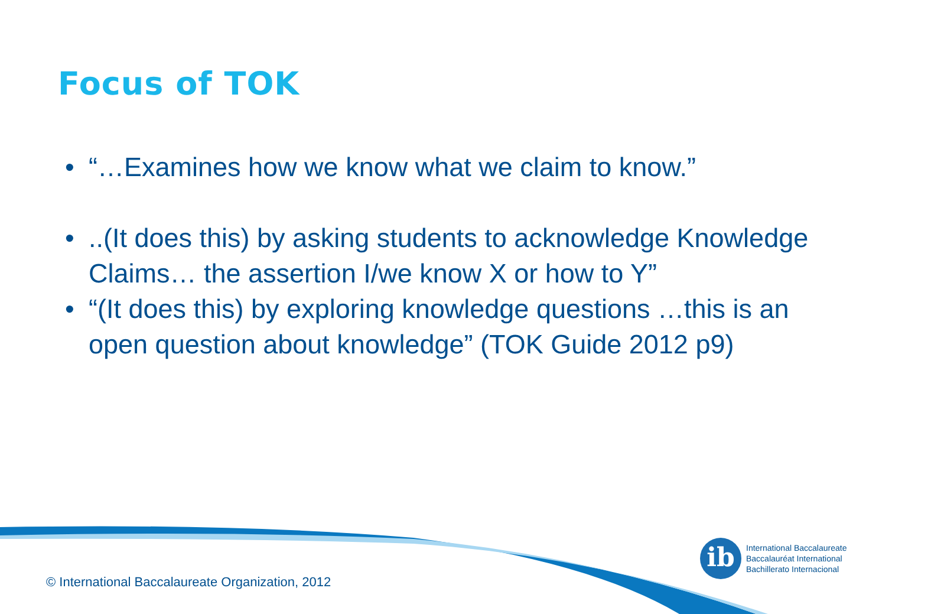Focus of TOK
• “…Examines how we know what we claim to know.”
•..(It does this) by asking students to acknowledge Knowledge Claims… the assertion I/we know X or how to Y”
• “(It does this) by exploring knowledge questions …this is an open question about knowledge” (TOK Guide 2012 p9)
ib
International Baccalaureate
Baccalauréat International
Bachillerato Internacional
© International Baccalaureate Organization, 2012